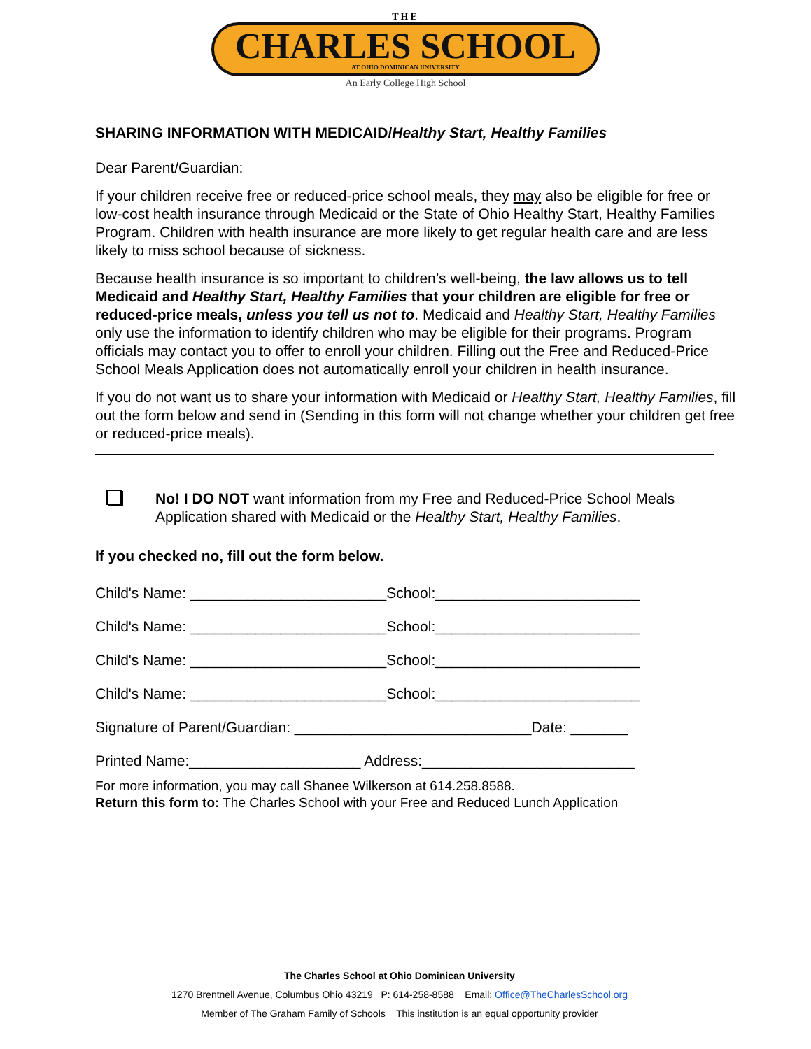THE
CHARLES SCHOOL
AT OHIO DOMINICAN UNIVERSITY
An Early College High School
SHARING INFORMATION WITH MEDICAID/Healthy Start, Healthy Families
Dear Parent/Guardian:
If your children receive free or reduced-price school meals, they may also be eligible for free or low-cost health insurance through Medicaid or the State of Ohio Healthy Start, Healthy Families Program. Children with health insurance are more likely to get regular health care and are less likely to miss school because of sickness.
Because health insurance is so important to children’s well-being, the law allows us to tell Medicaid and Healthy Start, Healthy Families that your children are eligible for free or reduced-price meals, unless you tell us not to. Medicaid and Healthy Start, Healthy Families only use the information to identify children who may be eligible for their programs. Program officials may contact you to offer to enroll your children. Filling out the Free and Reduced-Price School Meals Application does not automatically enroll your children in health insurance.
If you do not want us to share your information with Medicaid or Healthy Start, Healthy Families, fill out the form below and send in (Sending in this form will not change whether your children get free or reduced-price meals).
No! I DO NOT want information from my Free and Reduced-Price School Meals Application shared with Medicaid or the Healthy Start, Healthy Families.
If you checked no, fill out the form below.
Child's Name: ________________________School:_________________________
Child's Name: ________________________School:_________________________
Child's Name: ________________________School:_________________________
Child's Name: ________________________School:_________________________
Signature of Parent/Guardian: _____________________________Date: _______
Printed Name:_____________________ Address:__________________________
For more information, you may call Shanee Wilkerson at 614.258.8588.
Return this form to: The Charles School with your Free and Reduced Lunch Application
The Charles School at Ohio Dominican University
1270 Brentnell Avenue, Columbus Ohio 43219 P: 614-258-8588 Email: Office@TheCharlesSchool.org
Member of The Graham Family of Schools This institution is an equal opportunity provider